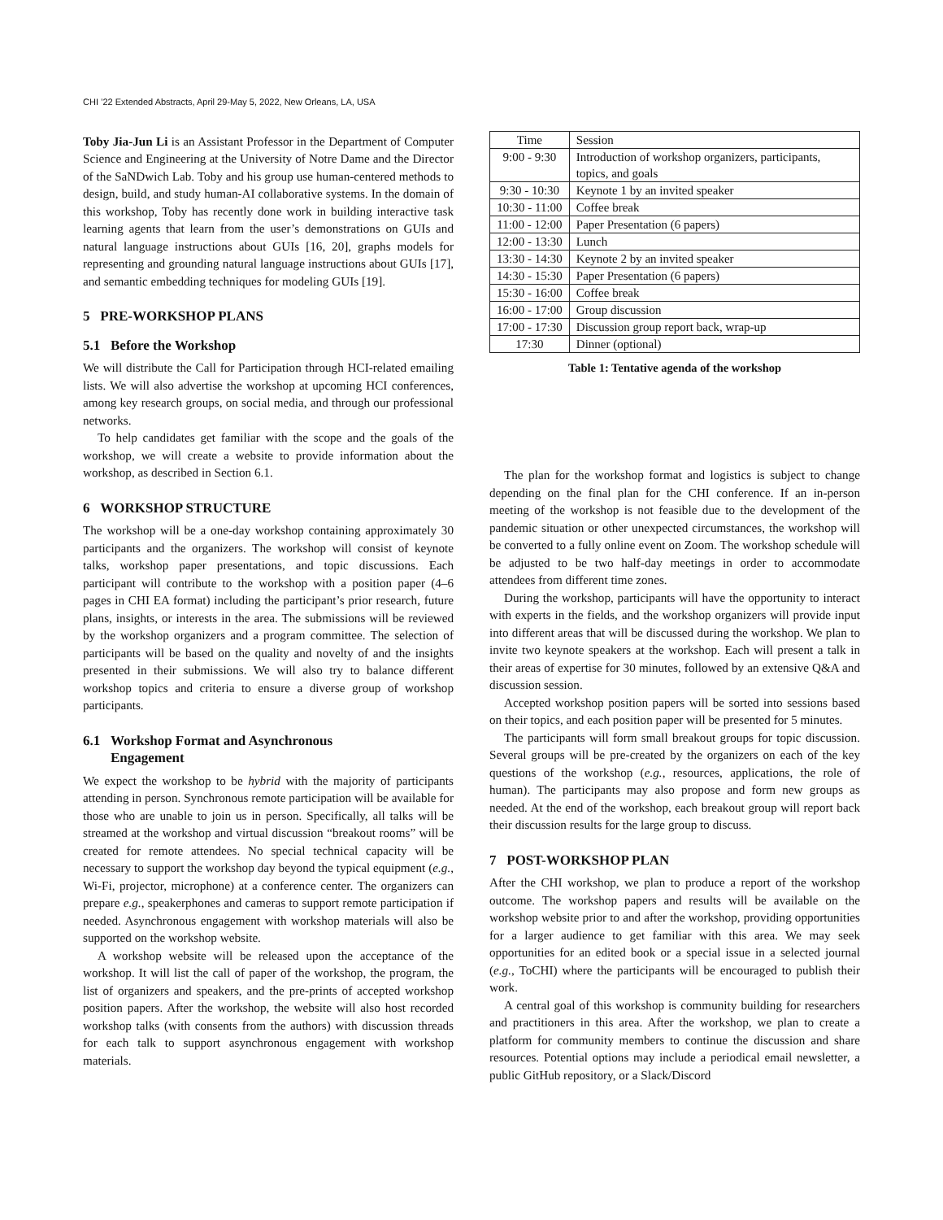CHI ’22 Extended Abstracts, April 29-May 5, 2022, New Orleans, LA, USA
Toby Jia-Jun Li is an Assistant Professor in the Department of Computer Science and Engineering at the University of Notre Dame and the Director of the SaNDwich Lab. Toby and his group use human-centered methods to design, build, and study human-AI collaborative systems. In the domain of this workshop, Toby has recently done work in building interactive task learning agents that learn from the user’s demonstrations on GUIs and natural language instructions about GUIs [16, 20], graphs models for representing and grounding natural language instructions about GUIs [17], and semantic embedding techniques for modeling GUIs [19].
5 PRE-WORKSHOP PLANS
5.1 Before the Workshop
We will distribute the Call for Participation through HCI-related emailing lists. We will also advertise the workshop at upcoming HCI conferences, among key research groups, on social media, and through our professional networks.
To help candidates get familiar with the scope and the goals of the workshop, we will create a website to provide information about the workshop, as described in Section 6.1.
6 WORKSHOP STRUCTURE
The workshop will be a one-day workshop containing approximately 30 participants and the organizers. The workshop will consist of keynote talks, workshop paper presentations, and topic discussions. Each participant will contribute to the workshop with a position paper (4–6 pages in CHI EA format) including the participant’s prior research, future plans, insights, or interests in the area. The submissions will be reviewed by the workshop organizers and a program committee. The selection of participants will be based on the quality and novelty of and the insights presented in their submissions. We will also try to balance different workshop topics and criteria to ensure a diverse group of workshop participants.
6.1 Workshop Format and Asynchronous
Engagement
We expect the workshop to be hybrid with the majority of participants attending in person. Synchronous remote participation will be available for those who are unable to join us in person. Specifically, all talks will be streamed at the workshop and virtual discussion “breakout rooms” will be created for remote attendees. No special technical capacity will be necessary to support the workshop day beyond the typical equipment (e.g., Wi-Fi, projector, microphone) at a conference center. The organizers can prepare e.g., speakerphones and cameras to support remote participation if needed. Asynchronous engagement with workshop materials will also be supported on the workshop website.
A workshop website will be released upon the acceptance of the workshop. It will list the call of paper of the workshop, the program, the list of organizers and speakers, and the pre-prints of accepted workshop position papers. After the workshop, the website will also host recorded workshop talks (with consents from the authors) with discussion threads for each talk to support asynchronous engagement with workshop materials.
| Time | Session |
| --- | --- |
| 9:00 - 9:30 | Introduction of workshop organizers, participants, topics, and goals |
| 9:30 - 10:30 | Keynote 1 by an invited speaker |
| 10:30 - 11:00 | Coffee break |
| 11:00 - 12:00 | Paper Presentation (6 papers) |
| 12:00 - 13:30 | Lunch |
| 13:30 - 14:30 | Keynote 2 by an invited speaker |
| 14:30 - 15:30 | Paper Presentation (6 papers) |
| 15:30 - 16:00 | Coffee break |
| 16:00 - 17:00 | Group discussion |
| 17:00 - 17:30 | Discussion group report back, wrap-up |
| 17:30 | Dinner (optional) |
Table 1: Tentative agenda of the workshop
The plan for the workshop format and logistics is subject to change depending on the final plan for the CHI conference. If an in-person meeting of the workshop is not feasible due to the development of the pandemic situation or other unexpected circumstances, the workshop will be converted to a fully online event on Zoom. The workshop schedule will be adjusted to be two half-day meetings in order to accommodate attendees from different time zones.
During the workshop, participants will have the opportunity to interact with experts in the fields, and the workshop organizers will provide input into different areas that will be discussed during the workshop. We plan to invite two keynote speakers at the workshop. Each will present a talk in their areas of expertise for 30 minutes, followed by an extensive Q&A and discussion session.
Accepted workshop position papers will be sorted into sessions based on their topics, and each position paper will be presented for 5 minutes.
The participants will form small breakout groups for topic discussion. Several groups will be pre-created by the organizers on each of the key questions of the workshop (e.g., resources, applications, the role of human). The participants may also propose and form new groups as needed. At the end of the workshop, each breakout group will report back their discussion results for the large group to discuss.
7 POST-WORKSHOP PLAN
After the CHI workshop, we plan to produce a report of the workshop outcome. The workshop papers and results will be available on the workshop website prior to and after the workshop, providing opportunities for a larger audience to get familiar with this area. We may seek opportunities for an edited book or a special issue in a selected journal (e.g., ToCHI) where the participants will be encouraged to publish their work.
A central goal of this workshop is community building for researchers and practitioners in this area. After the workshop, we plan to create a platform for community members to continue the discussion and share resources. Potential options may include a periodical email newsletter, a public GitHub repository, or a Slack/Discord